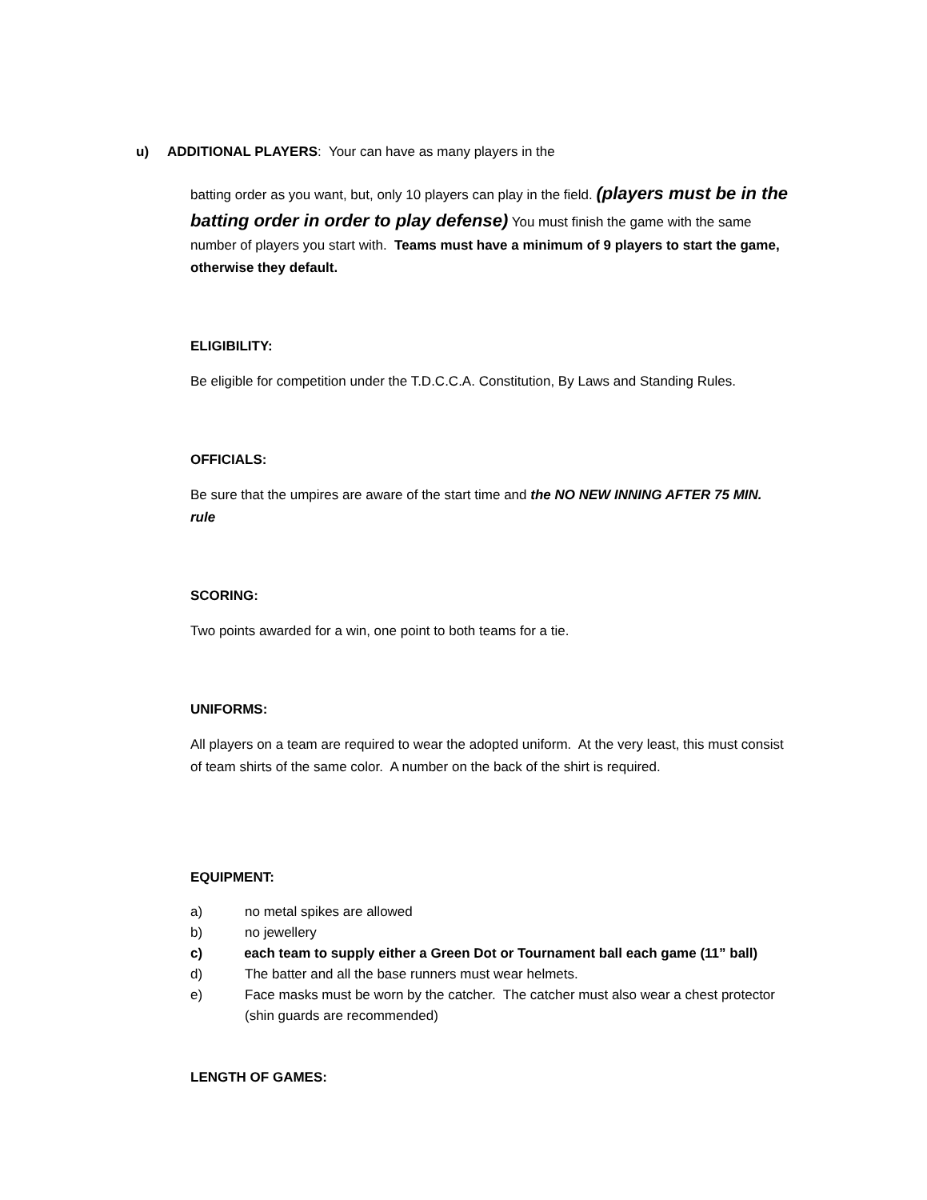u) ADDITIONAL PLAYERS: Your can have as many players in the
batting order as you want, but, only 10 players can play in the field. (players must be in the batting order in order to play defense) You must finish the game with the same number of players you start with. Teams must have a minimum of 9 players to start the game, otherwise they default.
ELIGIBILITY:
Be eligible for competition under the T.D.C.C.A. Constitution, By Laws and Standing Rules.
OFFICIALS:
Be sure that the umpires are aware of the start time and the NO NEW INNING AFTER 75 MIN. rule
SCORING:
Two points awarded for a win, one point to both teams for a tie.
UNIFORMS:
All players on a team are required to wear the adopted uniform. At the very least, this must consist of team shirts of the same color. A number on the back of the shirt is required.
EQUIPMENT:
a) no metal spikes are allowed
b) no jewellery
c) each team to supply either a Green Dot or Tournament ball each game (11” ball)
d) The batter and all the base runners must wear helmets.
e) Face masks must be worn by the catcher. The catcher must also wear a chest protector (shin guards are recommended)
LENGTH OF GAMES: